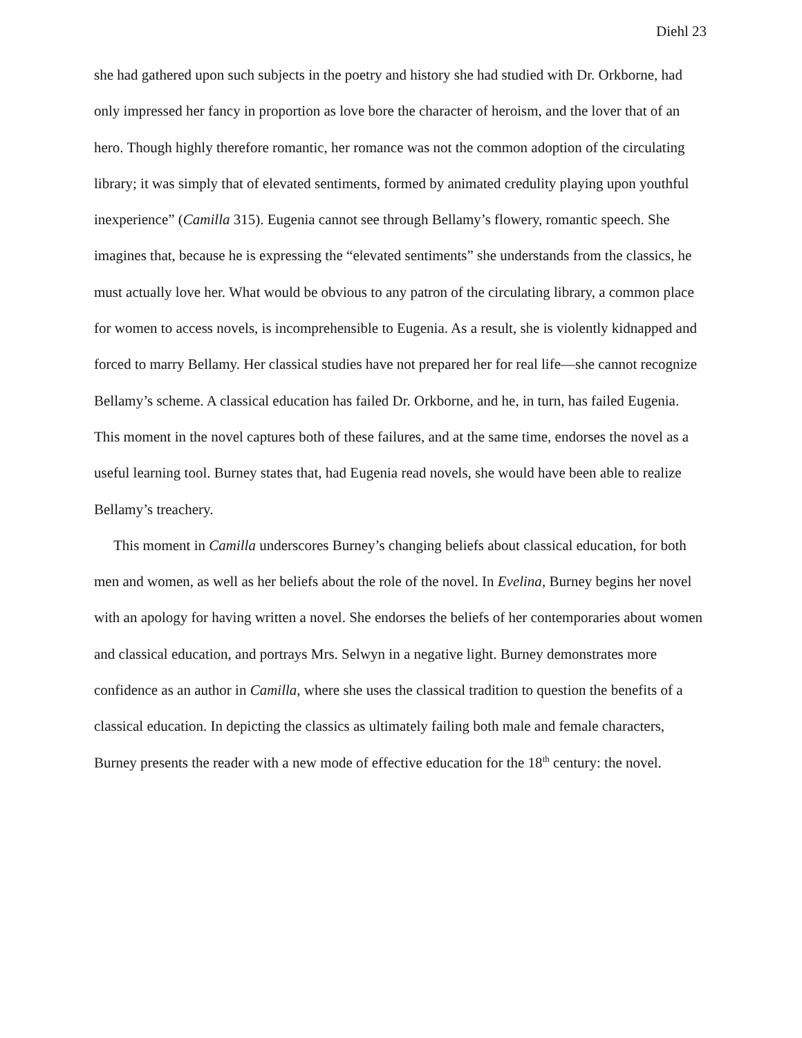Diehl 23
she had gathered upon such subjects in the poetry and history she had studied with Dr. Orkborne, had only impressed her fancy in proportion as love bore the character of heroism, and the lover that of an hero. Though highly therefore romantic, her romance was not the common adoption of the circulating library; it was simply that of elevated sentiments, formed by animated credulity playing upon youthful inexperience” (Camilla 315). Eugenia cannot see through Bellamy’s flowery, romantic speech. She imagines that, because he is expressing the “elevated sentiments” she understands from the classics, he must actually love her. What would be obvious to any patron of the circulating library, a common place for women to access novels, is incomprehensible to Eugenia. As a result, she is violently kidnapped and forced to marry Bellamy. Her classical studies have not prepared her for real life—she cannot recognize Bellamy’s scheme. A classical education has failed Dr. Orkborne, and he, in turn, has failed Eugenia. This moment in the novel captures both of these failures, and at the same time, endorses the novel as a useful learning tool. Burney states that, had Eugenia read novels, she would have been able to realize Bellamy’s treachery.
This moment in Camilla underscores Burney’s changing beliefs about classical education, for both men and women, as well as her beliefs about the role of the novel. In Evelina, Burney begins her novel with an apology for having written a novel. She endorses the beliefs of her contemporaries about women and classical education, and portrays Mrs. Selwyn in a negative light. Burney demonstrates more confidence as an author in Camilla, where she uses the classical tradition to question the benefits of a classical education. In depicting the classics as ultimately failing both male and female characters, Burney presents the reader with a new mode of effective education for the 18<sup>th</sup> century: the novel.